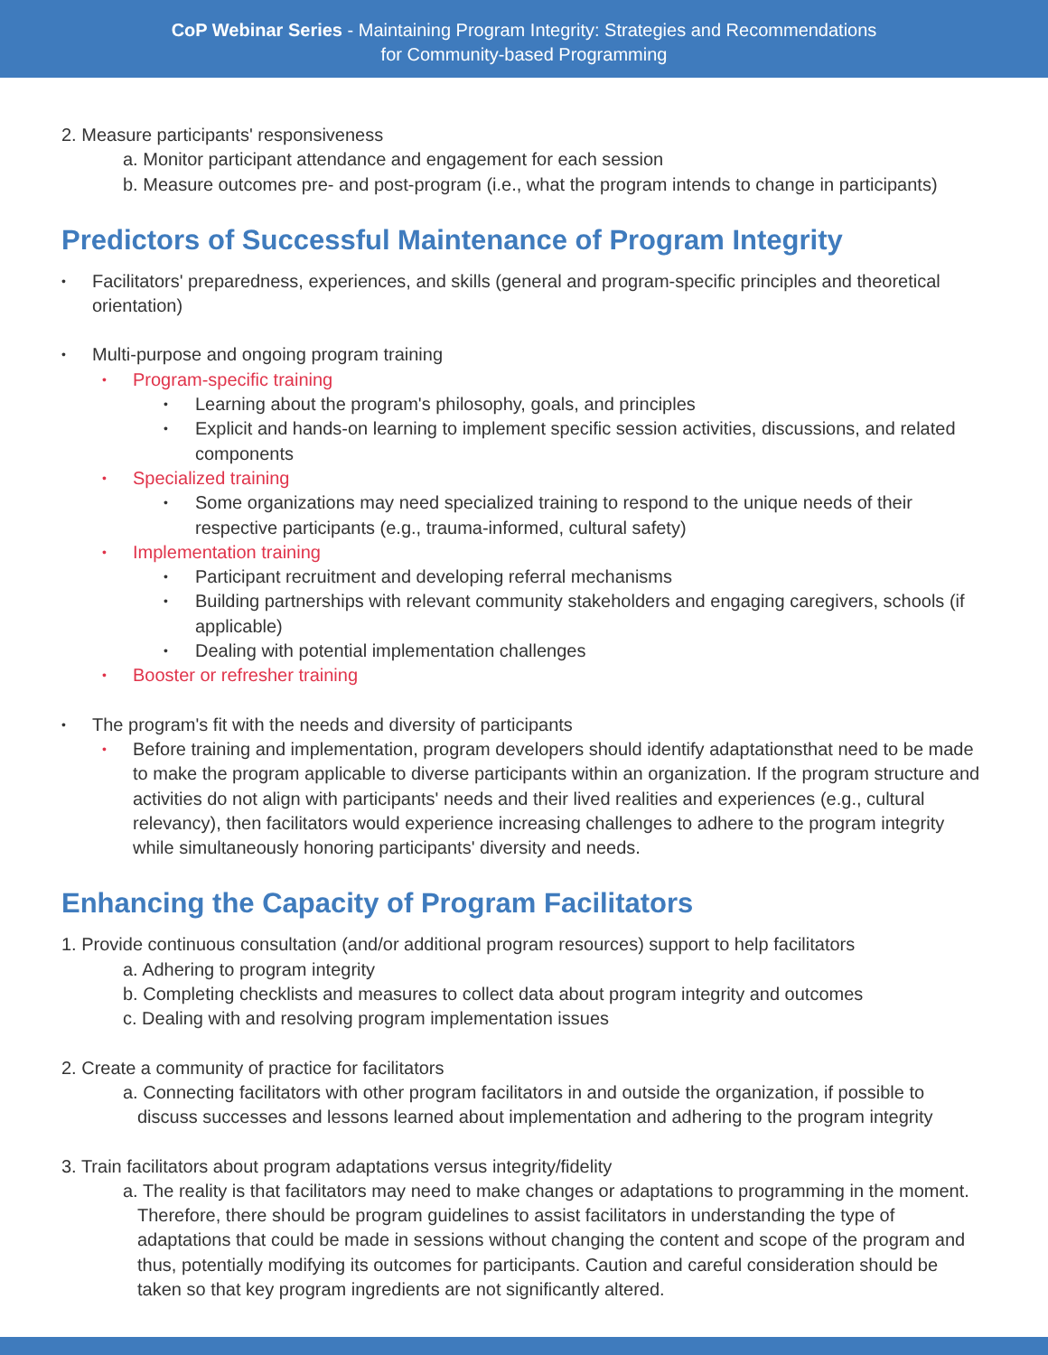CoP Webinar Series - Maintaining Program Integrity: Strategies and Recommendations
for Community-based Programming
2. Measure participants' responsiveness
a. Monitor participant attendance and engagement for each session
b. Measure outcomes pre- and post-program (i.e., what the program intends to change in participants)
Predictors of Successful Maintenance of Program Integrity
Facilitators' preparedness, experiences, and skills (general and program-specific principles and theoretical orientation)
Multi-purpose and ongoing program training
Program-specific training
Learning about the program's philosophy, goals, and principles
Explicit and hands-on learning to implement specific session activities, discussions, and related components
Specialized training
Some organizations may need specialized training to respond to the unique needs of their respective participants (e.g., trauma-informed, cultural safety)
Implementation training
Participant recruitment and developing referral mechanisms
Building partnerships with relevant community stakeholders and engaging caregivers, schools (if applicable)
Dealing with potential implementation challenges
Booster or refresher training
The program's fit with the needs and diversity of participants
Before training and implementation, program developers should identify adaptationsthat need to be made to make the program applicable to diverse participants within an organization. If the program structure and activities do not align with participants' needs and their lived realities and experiences (e.g., cultural relevancy), then facilitators would experience increasing challenges to adhere to the program integrity while simultaneously honoring participants' diversity and needs.
Enhancing the Capacity of Program Facilitators
1. Provide continuous consultation (and/or additional program resources) support to help facilitators
a. Adhering to program integrity
b. Completing checklists and measures to collect data about program integrity and outcomes
c. Dealing with and resolving program implementation issues
2. Create a community of practice for facilitators
a. Connecting facilitators with other program facilitators in and outside the organization, if possible to discuss successes and lessons learned about implementation and adhering to the program integrity
3. Train facilitators about program adaptations versus integrity/fidelity
a. The reality is that facilitators may need to make changes or adaptations to programming in the moment. Therefore, there should be program guidelines to assist facilitators in understanding the type of adaptations that could be made in sessions without changing the content and scope of the program and thus, potentially modifying its outcomes for participants. Caution and careful consideration should be taken so that key program ingredients are not significantly altered.